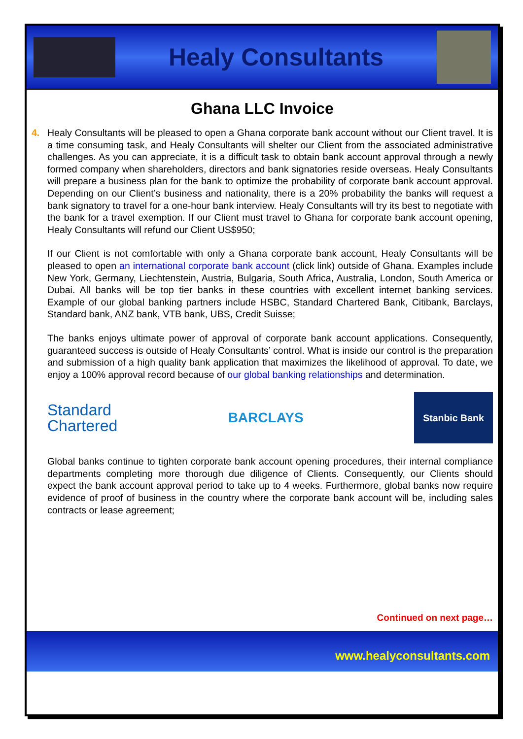Healy Consultants
Ghana LLC Invoice
4. Healy Consultants will be pleased to open a Ghana corporate bank account without our Client travel. It is a time consuming task, and Healy Consultants will shelter our Client from the associated administrative challenges. As you can appreciate, it is a difficult task to obtain bank account approval through a newly formed company when shareholders, directors and bank signatories reside overseas. Healy Consultants will prepare a business plan for the bank to optimize the probability of corporate bank account approval. Depending on our Client’s business and nationality, there is a 20% probability the banks will request a bank signatory to travel for a one-hour bank interview. Healy Consultants will try its best to negotiate with the bank for a travel exemption. If our Client must travel to Ghana for corporate bank account opening, Healy Consultants will refund our Client US$950;
If our Client is not comfortable with only a Ghana corporate bank account, Healy Consultants will be pleased to open an international corporate bank account (click link) outside of Ghana. Examples include New York, Germany, Liechtenstein, Austria, Bulgaria, South Africa, Australia, London, South America or Dubai. All banks will be top tier banks in these countries with excellent internet banking services. Example of our global banking partners include HSBC, Standard Chartered Bank, Citibank, Barclays, Standard bank, ANZ bank, VTB bank, UBS, Credit Suisse;
The banks enjoys ultimate power of approval of corporate bank account applications. Consequently, guaranteed success is outside of Healy Consultants’ control. What is inside our control is the preparation and submission of a high quality bank application that maximizes the likelihood of approval. To date, we enjoy a 100% approval record because of our global banking relationships and determination.
Standard
Chartered
BARCLAYS
Stanbic Bank
Global banks continue to tighten corporate bank account opening procedures, their internal compliance departments completing more thorough due diligence of Clients. Consequently, our Clients should expect the bank account approval period to take up to 4 weeks. Furthermore, global banks now require evidence of proof of business in the country where the corporate bank account will be, including sales contracts or lease agreement;
Continued on next page…
www.healyconsultants.com